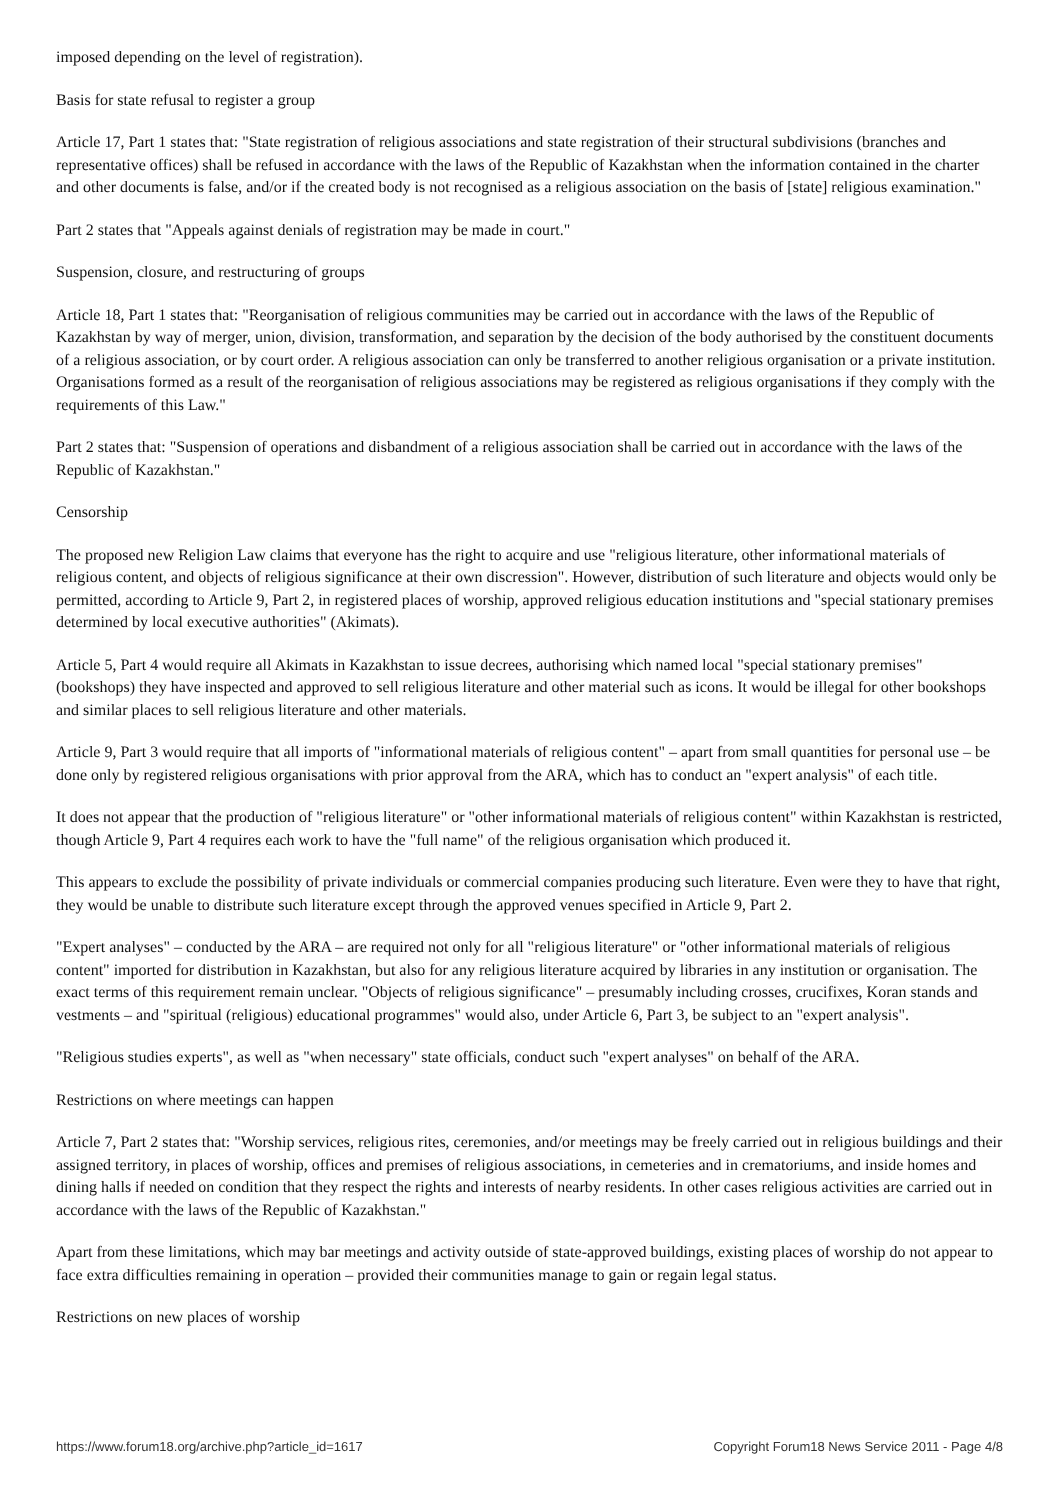imposed depending on the level of registration).
Basis for state refusal to register a group
Article 17, Part 1 states that: "State registration of religious associations and state registration of their structural subdivisions (branches and representative offices) shall be refused in accordance with the laws of the Republic of Kazakhstan when the information contained in the charter and other documents is false, and/or if the created body is not recognised as a religious association on the basis of [state] religious examination."
Part 2 states that "Appeals against denials of registration may be made in court."
Suspension, closure, and restructuring of groups
Article 18, Part 1 states that: "Reorganisation of religious communities may be carried out in accordance with the laws of the Republic of Kazakhstan by way of merger, union, division, transformation, and separation by the decision of the body authorised by the constituent documents of a religious association, or by court order. A religious association can only be transferred to another religious organisation or a private institution. Organisations formed as a result of the reorganisation of religious associations may be registered as religious organisations if they comply with the requirements of this Law."
Part 2 states that: "Suspension of operations and disbandment of a religious association shall be carried out in accordance with the laws of the Republic of Kazakhstan."
Censorship
The proposed new Religion Law claims that everyone has the right to acquire and use "religious literature, other informational materials of religious content, and objects of religious significance at their own discression". However, distribution of such literature and objects would only be permitted, according to Article 9, Part 2, in registered places of worship, approved religious education institutions and "special stationary premises determined by local executive authorities" (Akimats).
Article 5, Part 4 would require all Akimats in Kazakhstan to issue decrees, authorising which named local "special stationary premises" (bookshops) they have inspected and approved to sell religious literature and other material such as icons. It would be illegal for other bookshops and similar places to sell religious literature and other materials.
Article 9, Part 3 would require that all imports of "informational materials of religious content" – apart from small quantities for personal use – be done only by registered religious organisations with prior approval from the ARA, which has to conduct an "expert analysis" of each title.
It does not appear that the production of "religious literature" or "other informational materials of religious content" within Kazakhstan is restricted, though Article 9, Part 4 requires each work to have the "full name" of the religious organisation which produced it.
This appears to exclude the possibility of private individuals or commercial companies producing such literature. Even were they to have that right, they would be unable to distribute such literature except through the approved venues specified in Article 9, Part 2.
"Expert analyses" – conducted by the ARA – are required not only for all "religious literature" or "other informational materials of religious content" imported for distribution in Kazakhstan, but also for any religious literature acquired by libraries in any institution or organisation. The exact terms of this requirement remain unclear. "Objects of religious significance" – presumably including crosses, crucifixes, Koran stands and vestments – and "spiritual (religious) educational programmes" would also, under Article 6, Part 3, be subject to an "expert analysis".
"Religious studies experts", as well as "when necessary" state officials, conduct such "expert analyses" on behalf of the ARA.
Restrictions on where meetings can happen
Article 7, Part 2 states that: "Worship services, religious rites, ceremonies, and/or meetings may be freely carried out in religious buildings and their assigned territory, in places of worship, offices and premises of religious associations, in cemeteries and in crematoriums, and inside homes and dining halls if needed on condition that they respect the rights and interests of nearby residents. In other cases religious activities are carried out in accordance with the laws of the Republic of Kazakhstan."
Apart from these limitations, which may bar meetings and activity outside of state-approved buildings, existing places of worship do not appear to face extra difficulties remaining in operation – provided their communities manage to gain or regain legal status.
Restrictions on new places of worship
https://www.forum18.org/archive.php?article_id=1617 Copyright Forum18 News Service 2011 - Page 4/8